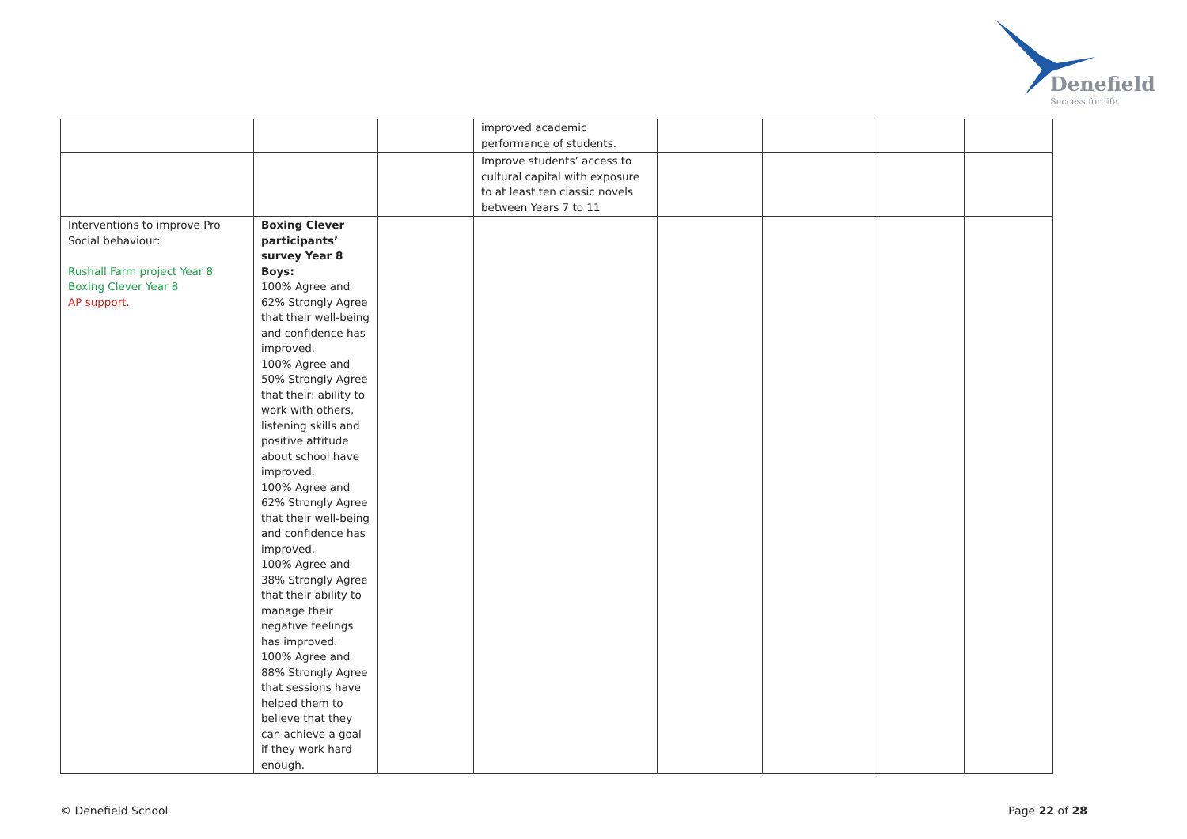Denefield
Success for life
| | | | improved academic performance of students. | | | | |
| | | | Improve students’ access to cultural capital with exposure to at least ten classic novels between Years 7 to 11 | | | | |
| Interventions to improve Pro Social behaviour: Rushall Farm project Year 8 Boxing Clever Year 8 AP support. | Boxing Clever participants’ survey Year 8 Boys: 100% Agree and 62% Strongly Agree that their well-being and confidence has improved. 100% Agree and 50% Strongly Agree that their: ability to work with others, listening skills and positive attitude about school have improved. 100% Agree and 62% Strongly Agree that their well-being and confidence has improved. 100% Agree and 38% Strongly Agree that their ability to manage their negative feelings has improved. 100% Agree and 88% Strongly Agree that sessions have helped them to believe that they can achieve a goal if they work hard enough. | | | | | | |
© Denefield School Page 22 of 28